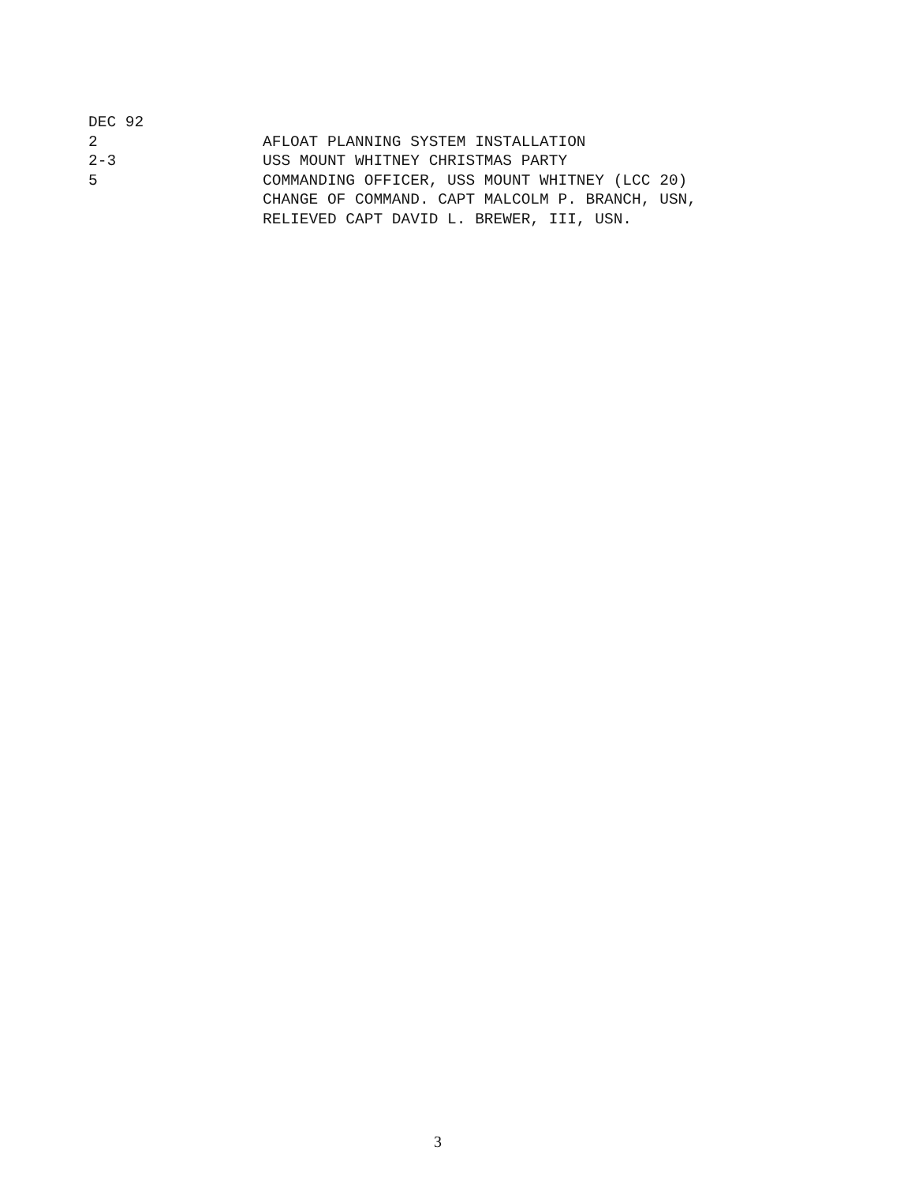DEC 92
2 AFLOAT PLANNING SYSTEM INSTALLATION
2-3 USS MOUNT WHITNEY CHRISTMAS PARTY
5 COMMANDING OFFICER, USS MOUNT WHITNEY (LCC 20)
CHANGE OF COMMAND. CAPT MALCOLM P. BRANCH, USN,
RELIEVED CAPT DAVID L. BREWER, III, USN.
3